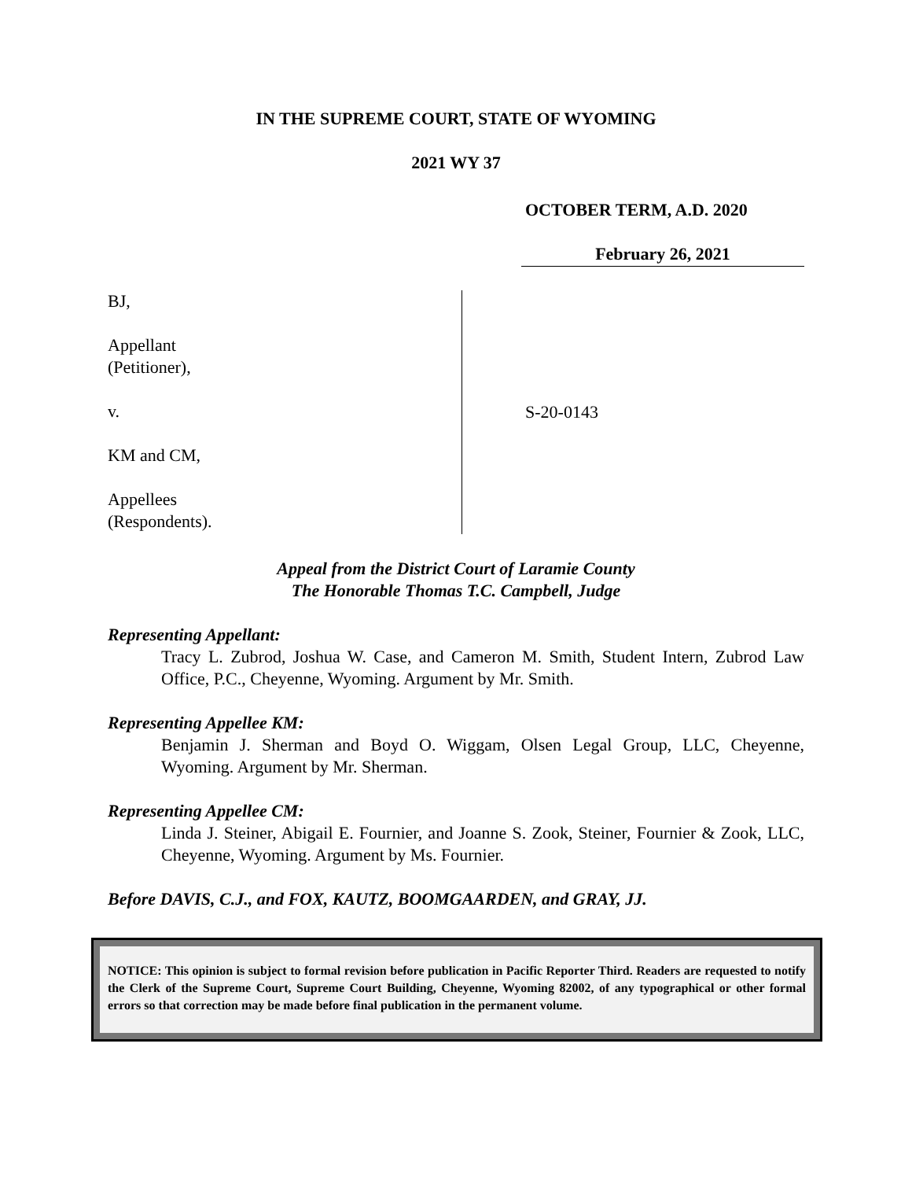IN THE SUPREME COURT, STATE OF WYOMING
2021 WY 37
OCTOBER TERM, A.D. 2020
February 26, 2021
BJ,
Appellant
(Petitioner),
v.
KM and CM,
Appellees
(Respondents).
S-20-0143
Appeal from the District Court of Laramie County
The Honorable Thomas T.C. Campbell, Judge
Representing Appellant:
Tracy L. Zubrod, Joshua W. Case, and Cameron M. Smith, Student Intern, Zubrod Law Office, P.C., Cheyenne, Wyoming. Argument by Mr. Smith.
Representing Appellee KM:
Benjamin J. Sherman and Boyd O. Wiggam, Olsen Legal Group, LLC, Cheyenne, Wyoming. Argument by Mr. Sherman.
Representing Appellee CM:
Linda J. Steiner, Abigail E. Fournier, and Joanne S. Zook, Steiner, Fournier & Zook, LLC, Cheyenne, Wyoming. Argument by Ms. Fournier.
Before DAVIS, C.J., and FOX, KAUTZ, BOOMGAARDEN, and GRAY, JJ.
NOTICE: This opinion is subject to formal revision before publication in Pacific Reporter Third. Readers are requested to notify the Clerk of the Supreme Court, Supreme Court Building, Cheyenne, Wyoming 82002, of any typographical or other formal errors so that correction may be made before final publication in the permanent volume.